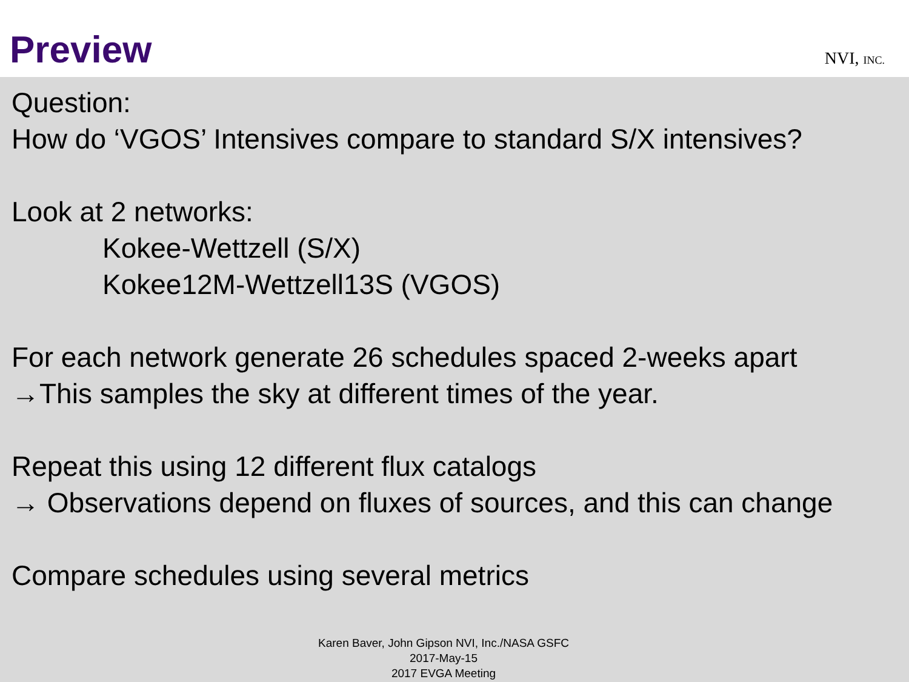Preview
NVI, INC.
Question:
How do ‘VGOS’ Intensives compare to standard S/X intensives?
Look at 2 networks:
Kokee-Wettzell (S/X)
Kokee12M-Wettzell13S (VGOS)
For each network generate 26 schedules spaced 2-weeks apart
→This samples the sky at different times of the year.
Repeat this using 12 different flux catalogs
→ Observations depend on fluxes of sources, and this can change
Compare schedules using several metrics
Karen Baver, John Gipson NVI, Inc./NASA GSFC
2017-May-15
2017 EVGA Meeting